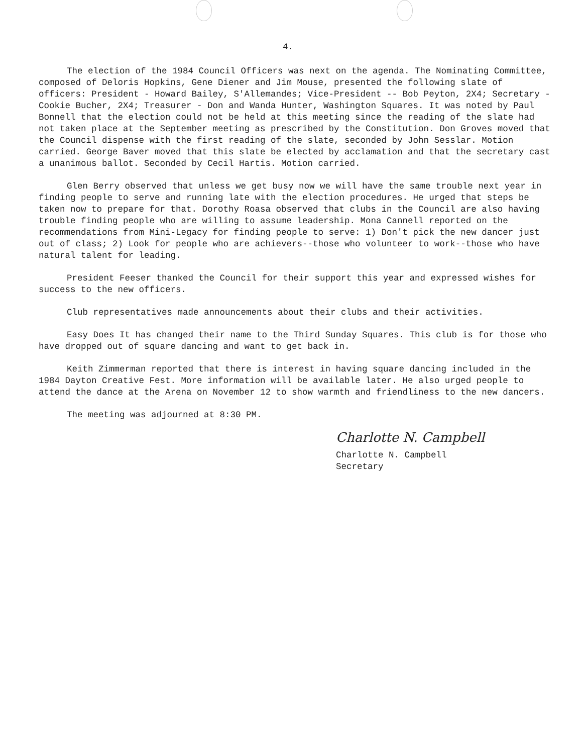4.
The election of the 1984 Council Officers was next on the agenda. The Nominating Committee, composed of Deloris Hopkins, Gene Diener and Jim Mouse, presented the following slate of officers: President - Howard Bailey, S'Allemandes; Vice-President -- Bob Peyton, 2X4; Secretary - Cookie Bucher, 2X4; Treasurer - Don and Wanda Hunter, Washington Squares. It was noted by Paul Bonnell that the election could not be held at this meeting since the reading of the slate had not taken place at the September meeting as prescribed by the Constitution. Don Groves moved that the Council dispense with the first reading of the slate, seconded by John Sesslar. Motion carried. George Baver moved that this slate be elected by acclamation and that the secretary cast a unanimous ballot. Seconded by Cecil Hartis. Motion carried.
Glen Berry observed that unless we get busy now we will have the same trouble next year in finding people to serve and running late with the election procedures. He urged that steps be taken now to prepare for that. Dorothy Roasa observed that clubs in the Council are also having trouble finding people who are willing to assume leadership. Mona Cannell reported on the recommendations from Mini-Legacy for finding people to serve: 1) Don't pick the new dancer just out of class; 2) Look for people who are achievers--those who volunteer to work--those who have natural talent for leading.
President Feeser thanked the Council for their support this year and expressed wishes for success to the new officers.
Club representatives made announcements about their clubs and their activities.
Easy Does It has changed their name to the Third Sunday Squares. This club is for those who have dropped out of square dancing and want to get back in.
Keith Zimmerman reported that there is interest in having square dancing included in the 1984 Dayton Creative Fest. More information will be available later. He also urged people to attend the dance at the Arena on November 12 to show warmth and friendliness to the new dancers.
The meeting was adjourned at 8:30 PM.
Charlotte N. Campbell
Charlotte N. Campbell
Secretary